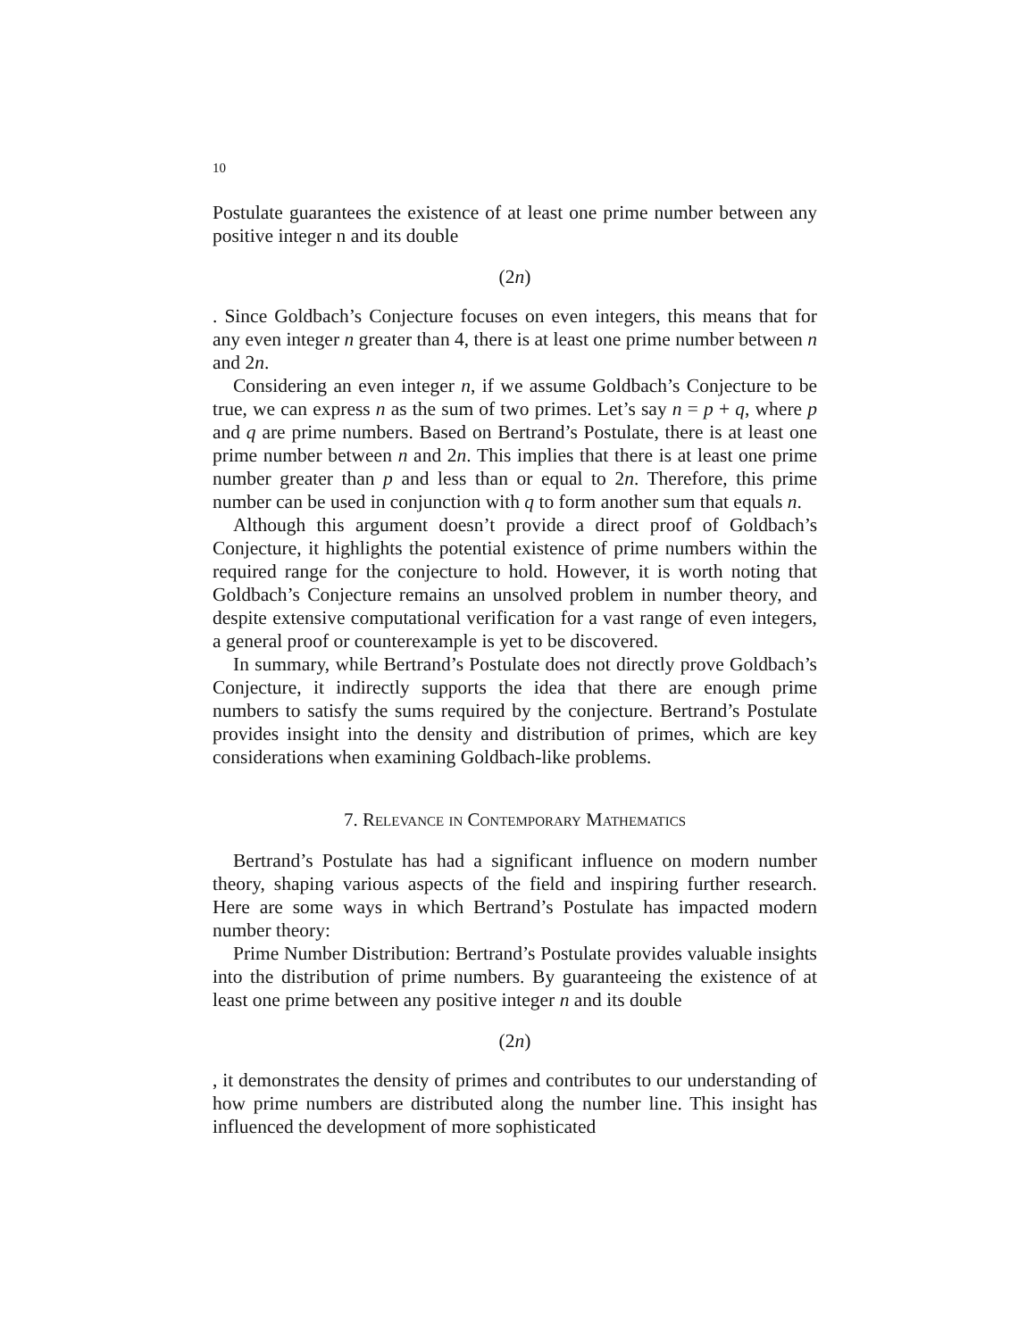10
Postulate guarantees the existence of at least one prime number between any positive integer n and its double
(2n)
. Since Goldbach’s Conjecture focuses on even integers, this means that for any even integer n greater than 4, there is at least one prime number between n and 2n.
Considering an even integer n, if we assume Goldbach’s Conjecture to be true, we can express n as the sum of two primes. Let’s say n = p + q, where p and q are prime numbers. Based on Bertrand’s Postulate, there is at least one prime number between n and 2n. This implies that there is at least one prime number greater than p and less than or equal to 2n. Therefore, this prime number can be used in conjunction with q to form another sum that equals n.
Although this argument doesn’t provide a direct proof of Goldbach’s Conjecture, it highlights the potential existence of prime numbers within the required range for the conjecture to hold. However, it is worth noting that Goldbach’s Conjecture remains an unsolved problem in number theory, and despite extensive computational verification for a vast range of even integers, a general proof or counterexample is yet to be discovered.
In summary, while Bertrand’s Postulate does not directly prove Goldbach’s Conjecture, it indirectly supports the idea that there are enough prime numbers to satisfy the sums required by the conjecture. Bertrand’s Postulate provides insight into the density and distribution of primes, which are key considerations when examining Goldbach-like problems.
7. Relevance in Contemporary Mathematics
Bertrand’s Postulate has had a significant influence on modern number theory, shaping various aspects of the field and inspiring further research. Here are some ways in which Bertrand’s Postulate has impacted modern number theory:
Prime Number Distribution: Bertrand’s Postulate provides valuable insights into the distribution of prime numbers. By guaranteeing the existence of at least one prime between any positive integer n and its double
(2n)
, it demonstrates the density of primes and contributes to our understanding of how prime numbers are distributed along the number line. This insight has influenced the development of more sophisticated